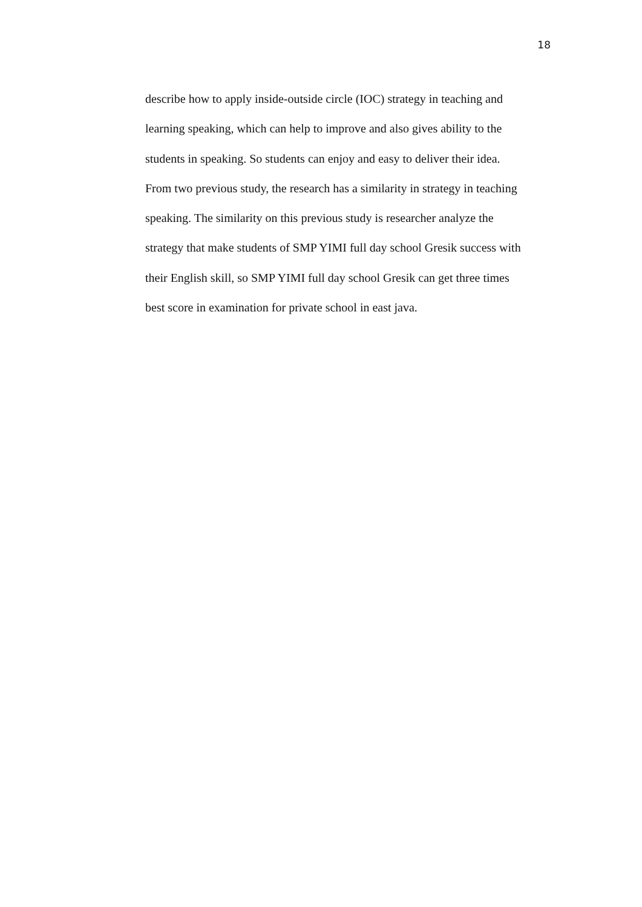18
describe how to apply inside-outside circle (IOC) strategy in teaching and
learning speaking, which can help to improve and also gives ability to the
students in speaking. So students can enjoy and easy to deliver their idea.
From two previous study, the research has a similarity in strategy in teaching
speaking. The similarity on this previous study is researcher analyze the
strategy that make students of SMP YIMI full day school Gresik success with
their English skill, so SMP YIMI full day school Gresik can get three times
best score in examination for private school in east java.